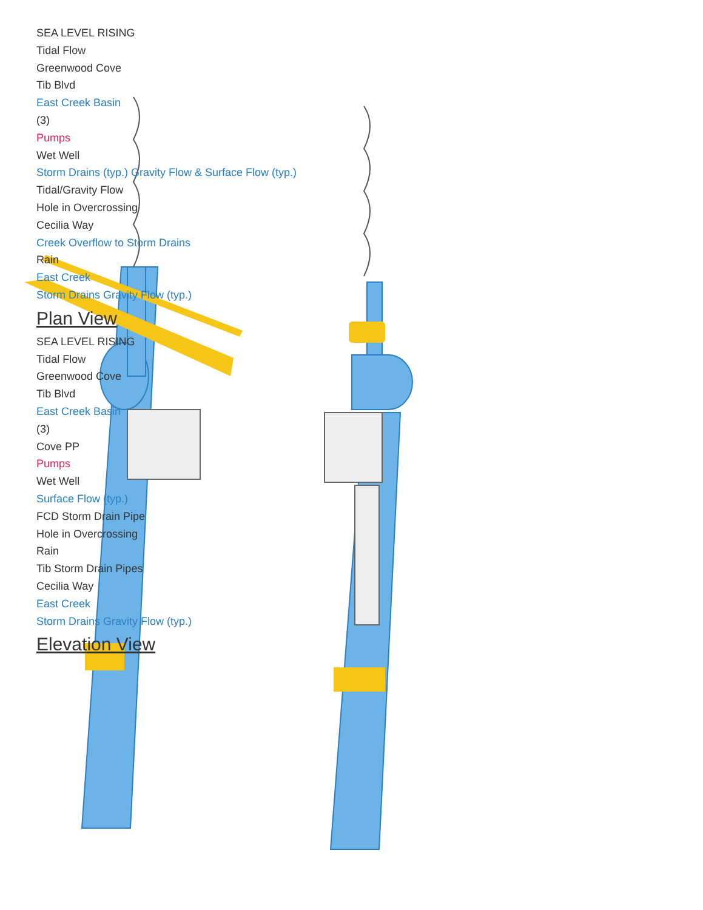SEA LEVEL RISING
Tidal Flow
Greenwood Cove
Tib Blvd
East Creek Basin
(3)
Pumps
Wet Well
Storm Drains (typ.) Gravity Flow & Surface Flow (typ.)
Tidal/Gravity Flow
Hole in Overcrossing
Cecilia Way
Creek Overflow to Storm Drains
Rain
East Creek
Storm Drains Gravity Flow (typ.)
Plan View
SEA LEVEL RISING
Tidal Flow
Greenwood Cove
Tib Blvd
East Creek Basin
(3)
Cove PP
Pumps
Wet Well
Surface Flow (typ.)
FCD Storm Drain Pipe
Hole in Overcrossing
Rain
Tib Storm Drain Pipes
Cecilia Way
East Creek
Storm Drains Gravity Flow (typ.)
Elevation View